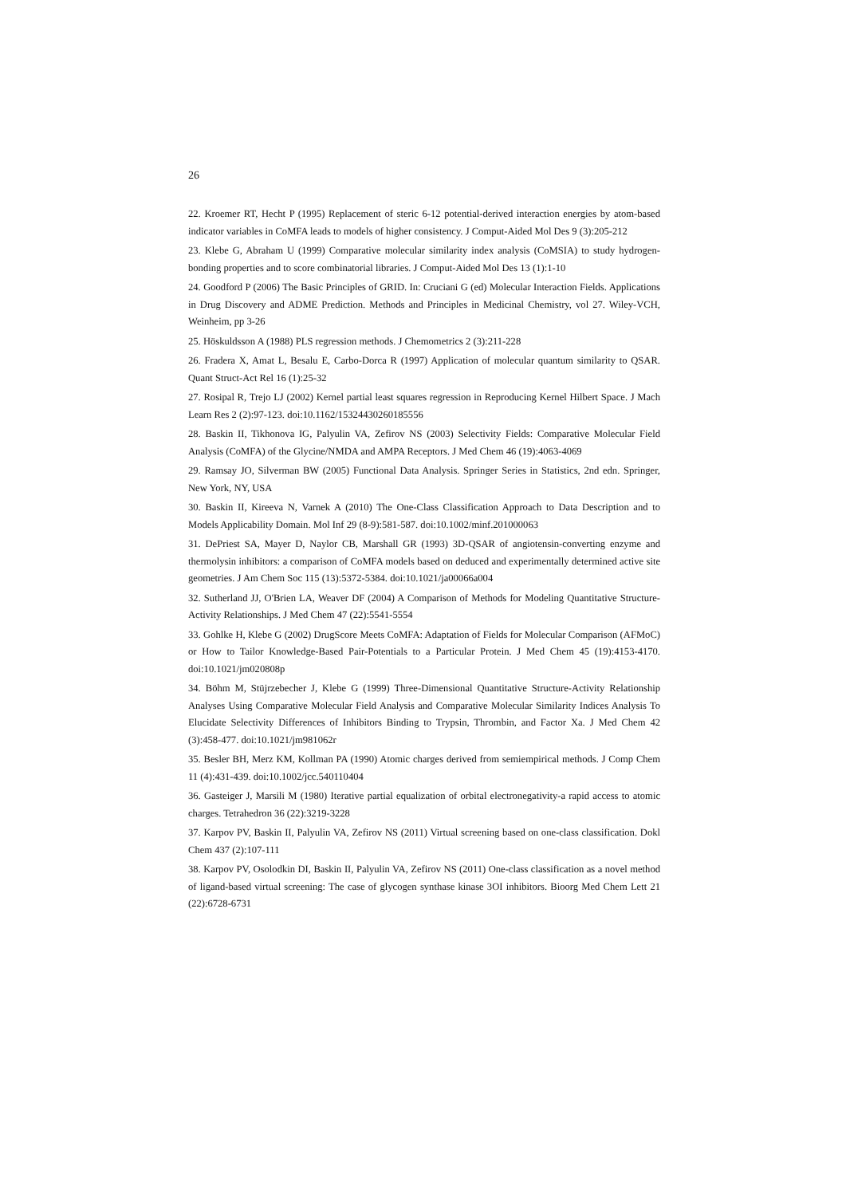26
22. Kroemer RT, Hecht P (1995) Replacement of steric 6-12 potential-derived interaction energies by atom-based indicator variables in CoMFA leads to models of higher consistency. J Comput-Aided Mol Des 9 (3):205-212
23. Klebe G, Abraham U (1999) Comparative molecular similarity index analysis (CoMSIA) to study hydrogen-bonding properties and to score combinatorial libraries. J Comput-Aided Mol Des 13 (1):1-10
24. Goodford P (2006) The Basic Principles of GRID. In: Cruciani G (ed) Molecular Interaction Fields. Applications in Drug Discovery and ADME Prediction. Methods and Principles in Medicinal Chemistry, vol 27. Wiley-VCH, Weinheim, pp 3-26
25. Höskuldsson A (1988) PLS regression methods. J Chemometrics 2 (3):211-228
26. Fradera X, Amat L, Besalu E, Carbo-Dorca R (1997) Application of molecular quantum similarity to QSAR. Quant Struct-Act Rel 16 (1):25-32
27. Rosipal R, Trejo LJ (2002) Kernel partial least squares regression in Reproducing Kernel Hilbert Space. J Mach Learn Res 2 (2):97-123. doi:10.1162/15324430260185556
28. Baskin II, Tikhonova IG, Palyulin VA, Zefirov NS (2003) Selectivity Fields: Comparative Molecular Field Analysis (CoMFA) of the Glycine/NMDA and AMPA Receptors. J Med Chem 46 (19):4063-4069
29. Ramsay JO, Silverman BW (2005) Functional Data Analysis. Springer Series in Statistics, 2nd edn. Springer, New York, NY, USA
30. Baskin II, Kireeva N, Varnek A (2010) The One-Class Classification Approach to Data Description and to Models Applicability Domain. Mol Inf 29 (8-9):581-587. doi:10.1002/minf.201000063
31. DePriest SA, Mayer D, Naylor CB, Marshall GR (1993) 3D-QSAR of angiotensin-converting enzyme and thermolysin inhibitors: a comparison of CoMFA models based on deduced and experimentally determined active site geometries. J Am Chem Soc 115 (13):5372-5384. doi:10.1021/ja00066a004
32. Sutherland JJ, O'Brien LA, Weaver DF (2004) A Comparison of Methods for Modeling Quantitative Structure-Activity Relationships. J Med Chem 47 (22):5541-5554
33. Gohlke H, Klebe G (2002) DrugScore Meets CoMFA: Adaptation of Fields for Molecular Comparison (AFMoC) or How to Tailor Knowledge-Based Pair-Potentials to a Particular Protein. J Med Chem 45 (19):4153-4170. doi:10.1021/jm020808p
34. Böhm M, Stüjrzebecher J, Klebe G (1999) Three-Dimensional Quantitative Structure-Activity Relationship Analyses Using Comparative Molecular Field Analysis and Comparative Molecular Similarity Indices Analysis To Elucidate Selectivity Differences of Inhibitors Binding to Trypsin, Thrombin, and Factor Xa. J Med Chem 42 (3):458-477. doi:10.1021/jm981062r
35. Besler BH, Merz KM, Kollman PA (1990) Atomic charges derived from semiempirical methods. J Comp Chem 11 (4):431-439. doi:10.1002/jcc.540110404
36. Gasteiger J, Marsili M (1980) Iterative partial equalization of orbital electronegativity-a rapid access to atomic charges. Tetrahedron 36 (22):3219-3228
37. Karpov PV, Baskin II, Palyulin VA, Zefirov NS (2011) Virtual screening based on one-class classification. Dokl Chem 437 (2):107-111
38. Karpov PV, Osolodkin DI, Baskin II, Palyulin VA, Zefirov NS (2011) One-class classification as a novel method of ligand-based virtual screening: The case of glycogen synthase kinase 3OI inhibitors. Bioorg Med Chem Lett 21 (22):6728-6731